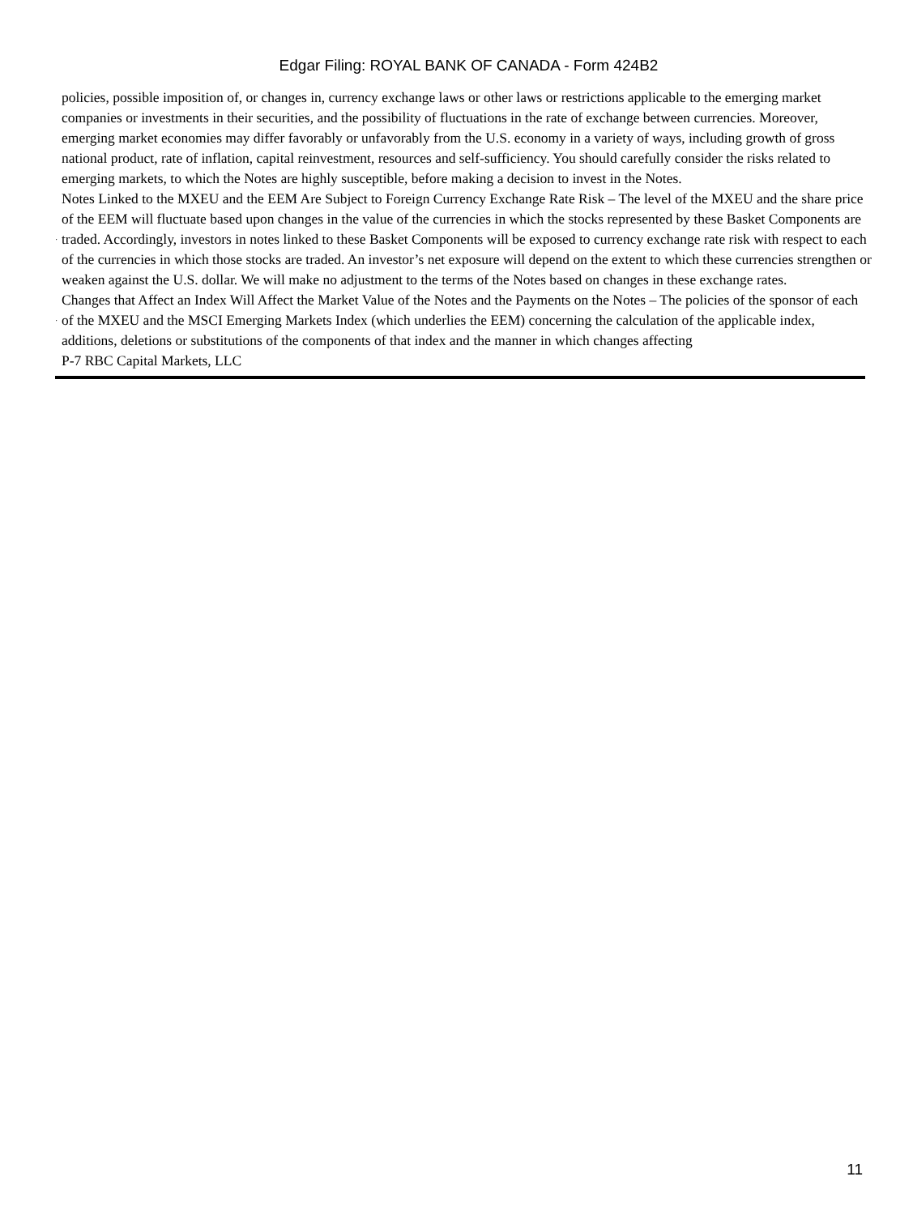Edgar Filing: ROYAL BANK OF CANADA - Form 424B2
policies, possible imposition of, or changes in, currency exchange laws or other laws or restrictions applicable to the emerging market companies or investments in their securities, and the possibility of fluctuations in the rate of exchange between currencies. Moreover, emerging market economies may differ favorably or unfavorably from the U.S. economy in a variety of ways, including growth of gross national product, rate of inflation, capital reinvestment, resources and self-sufficiency. You should carefully consider the risks related to emerging markets, to which the Notes are highly susceptible, before making a decision to invest in the Notes.
·
Notes Linked to the MXEU and the EEM Are Subject to Foreign Currency Exchange Rate Risk – The level of the MXEU and the share price of the EEM will fluctuate based upon changes in the value of the currencies in which the stocks represented by these Basket Components are traded. Accordingly, investors in notes linked to these Basket Components will be exposed to currency exchange rate risk with respect to each of the currencies in which those stocks are traded. An investor’s net exposure will depend on the extent to which these currencies strengthen or weaken against the U.S. dollar. We will make no adjustment to the terms of the Notes based on changes in these exchange rates.
·
Changes that Affect an Index Will Affect the Market Value of the Notes and the Payments on the Notes – The policies of the sponsor of each of the MXEU and the MSCI Emerging Markets Index (which underlies the EEM) concerning the calculation of the applicable index, additions, deletions or substitutions of the components of that index and the manner in which changes affecting
P-7 RBC Capital Markets, LLC
11